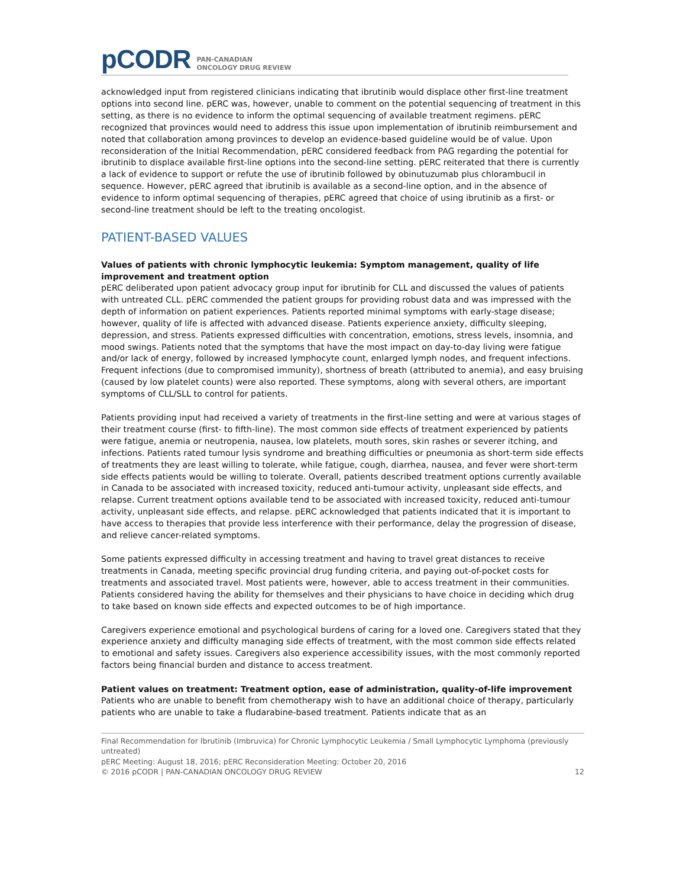pCODR PAN-CANADIAN
ONCOLOGY DRUG REVIEW
acknowledged input from registered clinicians indicating that ibrutinib would displace other first-line treatment options into second line. pERC was, however, unable to comment on the potential sequencing of treatment in this setting, as there is no evidence to inform the optimal sequencing of available treatment regimens. pERC recognized that provinces would need to address this issue upon implementation of ibrutinib reimbursement and noted that collaboration among provinces to develop an evidence-based guideline would be of value. Upon reconsideration of the Initial Recommendation, pERC considered feedback from PAG regarding the potential for ibrutinib to displace available first-line options into the second-line setting. pERC reiterated that there is currently a lack of evidence to support or refute the use of ibrutinib followed by obinutuzumab plus chlorambucil in sequence. However, pERC agreed that ibrutinib is available as a second-line option, and in the absence of evidence to inform optimal sequencing of therapies, pERC agreed that choice of using ibrutinib as a first- or second-line treatment should be left to the treating oncologist.
PATIENT-BASED VALUES
Values of patients with chronic lymphocytic leukemia: Symptom management, quality of life improvement and treatment option
pERC deliberated upon patient advocacy group input for ibrutinib for CLL and discussed the values of patients with untreated CLL. pERC commended the patient groups for providing robust data and was impressed with the depth of information on patient experiences. Patients reported minimal symptoms with early-stage disease; however, quality of life is affected with advanced disease. Patients experience anxiety, difficulty sleeping, depression, and stress. Patients expressed difficulties with concentration, emotions, stress levels, insomnia, and mood swings. Patients noted that the symptoms that have the most impact on day-to-day living were fatigue and/or lack of energy, followed by increased lymphocyte count, enlarged lymph nodes, and frequent infections. Frequent infections (due to compromised immunity), shortness of breath (attributed to anemia), and easy bruising (caused by low platelet counts) were also reported. These symptoms, along with several others, are important symptoms of CLL/SLL to control for patients.
Patients providing input had received a variety of treatments in the first-line setting and were at various stages of their treatment course (first- to fifth-line). The most common side effects of treatment experienced by patients were fatigue, anemia or neutropenia, nausea, low platelets, mouth sores, skin rashes or severer itching, and infections. Patients rated tumour lysis syndrome and breathing difficulties or pneumonia as short-term side effects of treatments they are least willing to tolerate, while fatigue, cough, diarrhea, nausea, and fever were short-term side effects patients would be willing to tolerate. Overall, patients described treatment options currently available in Canada to be associated with increased toxicity, reduced anti-tumour activity, unpleasant side effects, and relapse. Current treatment options available tend to be associated with increased toxicity, reduced anti-tumour activity, unpleasant side effects, and relapse. pERC acknowledged that patients indicated that it is important to have access to therapies that provide less interference with their performance, delay the progression of disease, and relieve cancer-related symptoms.
Some patients expressed difficulty in accessing treatment and having to travel great distances to receive treatments in Canada, meeting specific provincial drug funding criteria, and paying out-of-pocket costs for treatments and associated travel. Most patients were, however, able to access treatment in their communities. Patients considered having the ability for themselves and their physicians to have choice in deciding which drug to take based on known side effects and expected outcomes to be of high importance.
Caregivers experience emotional and psychological burdens of caring for a loved one. Caregivers stated that they experience anxiety and difficulty managing side effects of treatment, with the most common side effects related to emotional and safety issues. Caregivers also experience accessibility issues, with the most commonly reported factors being financial burden and distance to access treatment.
Patient values on treatment: Treatment option, ease of administration, quality-of-life improvement
Patients who are unable to benefit from chemotherapy wish to have an additional choice of therapy, particularly patients who are unable to take a fludarabine-based treatment. Patients indicate that as an
Final Recommendation for Ibrutinib (Imbruvica) for Chronic Lymphocytic Leukemia / Small Lymphocytic Lymphoma (previously untreated)
pERC Meeting: August 18, 2016; pERC Reconsideration Meeting: October 20, 2016
© 2016 pCODR | PAN-CANADIAN ONCOLOGY DRUG REVIEW 12